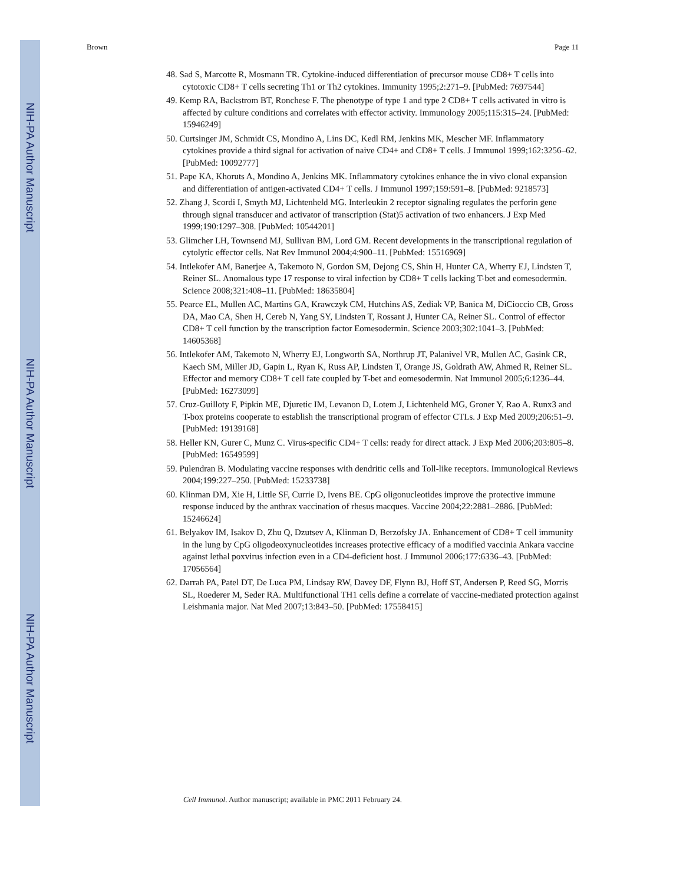NIH-PA Author Manuscript
NIH-PA Author Manuscript
NIH-PA Author Manuscript
Brown Page 11
48. Sad S, Marcotte R, Mosmann TR. Cytokine-induced differentiation of precursor mouse CD8+ T cells into cytotoxic CD8+ T cells secreting Th1 or Th2 cytokines. Immunity 1995;2:271–9. [PubMed: 7697544]
49. Kemp RA, Backstrom BT, Ronchese F. The phenotype of type 1 and type 2 CD8+ T cells activated in vitro is affected by culture conditions and correlates with effector activity. Immunology 2005;115:315–24. [PubMed: 15946249]
50. Curtsinger JM, Schmidt CS, Mondino A, Lins DC, Kedl RM, Jenkins MK, Mescher MF. Inflammatory cytokines provide a third signal for activation of naive CD4+ and CD8+ T cells. J Immunol 1999;162:3256–62. [PubMed: 10092777]
51. Pape KA, Khoruts A, Mondino A, Jenkins MK. Inflammatory cytokines enhance the in vivo clonal expansion and differentiation of antigen-activated CD4+ T cells. J Immunol 1997;159:591–8. [PubMed: 9218573]
52. Zhang J, Scordi I, Smyth MJ, Lichtenheld MG. Interleukin 2 receptor signaling regulates the perforin gene through signal transducer and activator of transcription (Stat)5 activation of two enhancers. J Exp Med 1999;190:1297–308. [PubMed: 10544201]
53. Glimcher LH, Townsend MJ, Sullivan BM, Lord GM. Recent developments in the transcriptional regulation of cytolytic effector cells. Nat Rev Immunol 2004;4:900–11. [PubMed: 15516969]
54. Intlekofer AM, Banerjee A, Takemoto N, Gordon SM, Dejong CS, Shin H, Hunter CA, Wherry EJ, Lindsten T, Reiner SL. Anomalous type 17 response to viral infection by CD8+ T cells lacking T-bet and eomesodermin. Science 2008;321:408–11. [PubMed: 18635804]
55. Pearce EL, Mullen AC, Martins GA, Krawczyk CM, Hutchins AS, Zediak VP, Banica M, DiCioccio CB, Gross DA, Mao CA, Shen H, Cereb N, Yang SY, Lindsten T, Rossant J, Hunter CA, Reiner SL. Control of effector CD8+ T cell function by the transcription factor Eomesodermin. Science 2003;302:1041–3. [PubMed: 14605368]
56. Intlekofer AM, Takemoto N, Wherry EJ, Longworth SA, Northrup JT, Palanivel VR, Mullen AC, Gasink CR, Kaech SM, Miller JD, Gapin L, Ryan K, Russ AP, Lindsten T, Orange JS, Goldrath AW, Ahmed R, Reiner SL. Effector and memory CD8+ T cell fate coupled by T-bet and eomesodermin. Nat Immunol 2005;6:1236–44. [PubMed: 16273099]
57. Cruz-Guilloty F, Pipkin ME, Djuretic IM, Levanon D, Lotem J, Lichtenheld MG, Groner Y, Rao A. Runx3 and T-box proteins cooperate to establish the transcriptional program of effector CTLs. J Exp Med 2009;206:51–9. [PubMed: 19139168]
58. Heller KN, Gurer C, Munz C. Virus-specific CD4+ T cells: ready for direct attack. J Exp Med 2006;203:805–8. [PubMed: 16549599]
59. Pulendran B. Modulating vaccine responses with dendritic cells and Toll-like receptors. Immunological Reviews 2004;199:227–250. [PubMed: 15233738]
60. Klinman DM, Xie H, Little SF, Currie D, Ivens BE. CpG oligonucleotides improve the protective immune response induced by the anthrax vaccination of rhesus macques. Vaccine 2004;22:2881–2886. [PubMed: 15246624]
61. Belyakov IM, Isakov D, Zhu Q, Dzutsev A, Klinman D, Berzofsky JA. Enhancement of CD8+ T cell immunity in the lung by CpG oligodeoxynucleotides increases protective efficacy of a modified vaccinia Ankara vaccine against lethal poxvirus infection even in a CD4-deficient host. J Immunol 2006;177:6336–43. [PubMed: 17056564]
62. Darrah PA, Patel DT, De Luca PM, Lindsay RW, Davey DF, Flynn BJ, Hoff ST, Andersen P, Reed SG, Morris SL, Roederer M, Seder RA. Multifunctional TH1 cells define a correlate of vaccine-mediated protection against Leishmania major. Nat Med 2007;13:843–50. [PubMed: 17558415]
Cell Immunol. Author manuscript; available in PMC 2011 February 24.